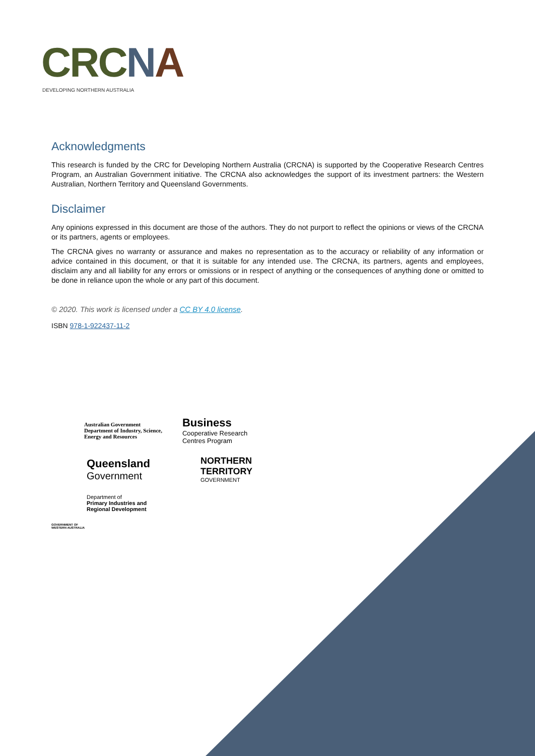CRCNA
DEVELOPING NORTHERN AUSTRALIA
Acknowledgments
This research is funded by the CRC for Developing Northern Australia (CRCNA) is supported by the Cooperative Research Centres Program, an Australian Government initiative. The CRCNA also acknowledges the support of its investment partners: the Western Australian, Northern Territory and Queensland Governments.
Disclaimer
Any opinions expressed in this document are those of the authors. They do not purport to reflect the opinions or views of the CRCNA or its partners, agents or employees.
The CRCNA gives no warranty or assurance and makes no representation as to the accuracy or reliability of any information or advice contained in this document, or that it is suitable for any intended use. The CRCNA, its partners, agents and employees, disclaim any and all liability for any errors or omissions or in respect of anything or the consequences of anything done or omitted to be done in reliance upon the whole or any part of this document.
© 2020. This work is licensed under a CC BY 4.0 license.
ISBN 978-1-922437-11-2
Australian Government
Department of Industry, Science,
Energy and Resources
Business
Cooperative Research
Centres Program
Queensland
Government
NORTHERN
TERRITORY
GOVERNMENT
Department of
Primary Industries and
Regional Development
GOVERNMENT OF
WESTERN AUSTRALIA